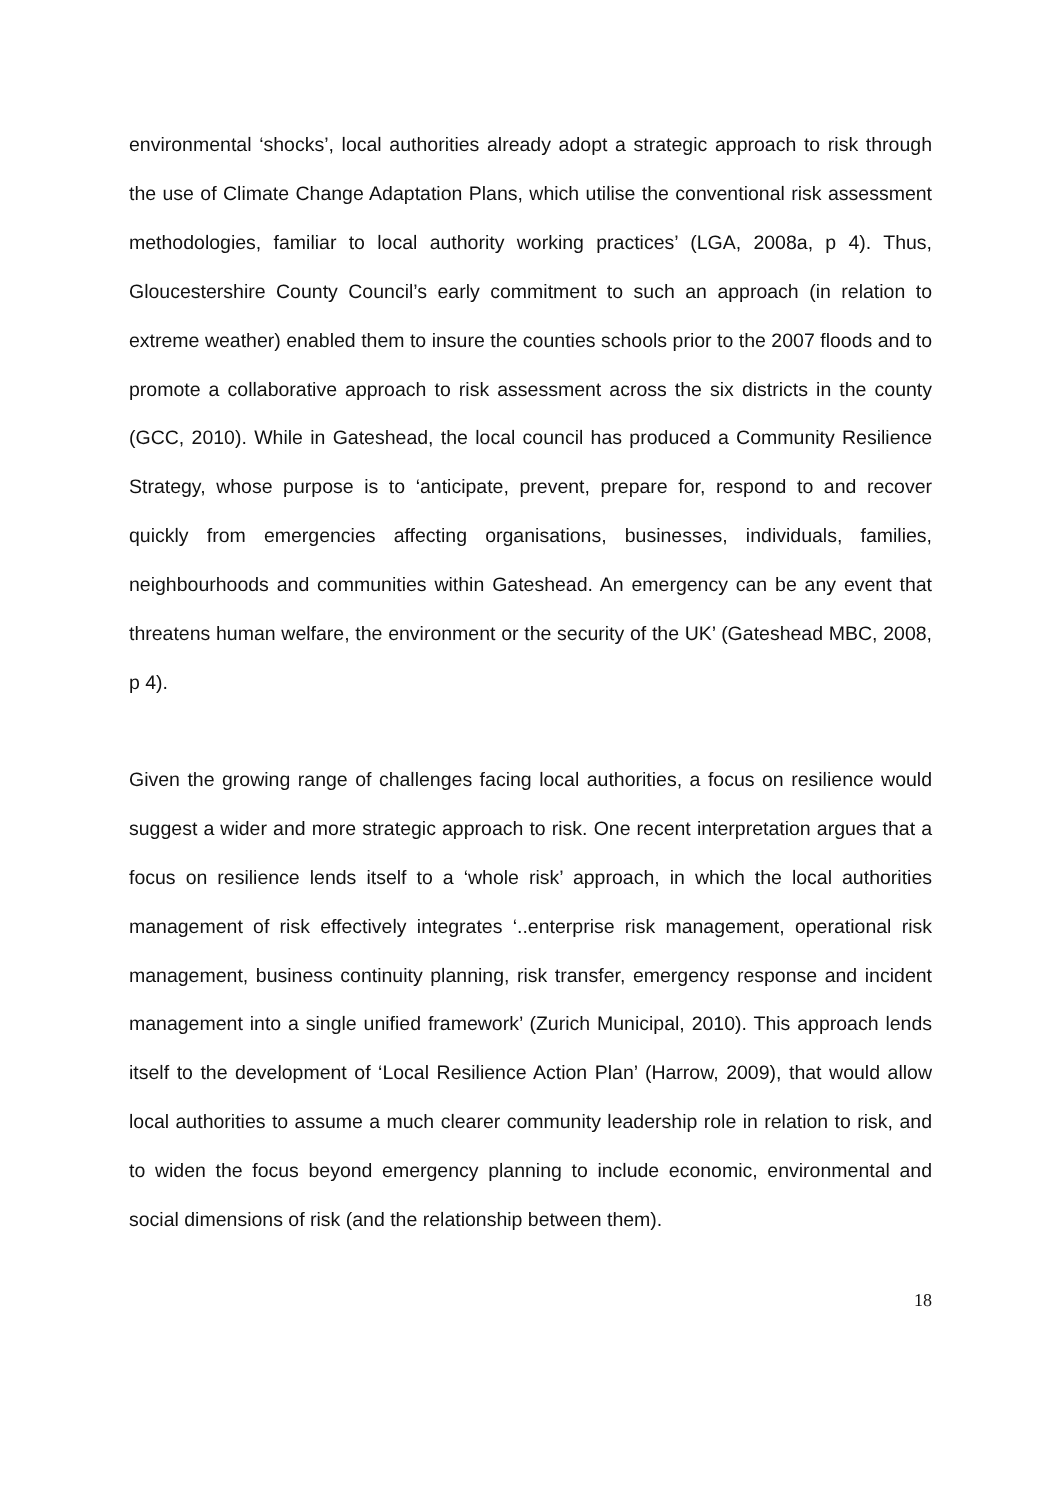environmental ‘shocks’, local authorities already adopt a strategic approach to risk through the use of Climate Change Adaptation Plans, which utilise the conventional risk assessment methodologies, familiar to local authority working practices’ (LGA, 2008a, p 4). Thus, Gloucestershire County Council’s early commitment to such an approach (in relation to extreme weather) enabled them to insure the counties schools prior to the 2007 floods and to promote a collaborative approach to risk assessment across the six districts in the county (GCC, 2010). While in Gateshead, the local council has produced a Community Resilience Strategy, whose purpose is to ‘anticipate, prevent, prepare for, respond to and recover quickly from emergencies affecting organisations, businesses, individuals, families, neighbourhoods and communities within Gateshead. An emergency can be any event that threatens human welfare, the environment or the security of the UK’ (Gateshead MBC, 2008, p 4).
Given the growing range of challenges facing local authorities, a focus on resilience would suggest a wider and more strategic approach to risk. One recent interpretation argues that a focus on resilience lends itself to a ‘whole risk’ approach, in which the local authorities management of risk effectively integrates ‘..enterprise risk management, operational risk management, business continuity planning, risk transfer, emergency response and incident management into a single unified framework’ (Zurich Municipal, 2010). This approach lends itself to the development of ‘Local Resilience Action Plan’ (Harrow, 2009), that would allow local authorities to assume a much clearer community leadership role in relation to risk, and to widen the focus beyond emergency planning to include economic, environmental and social dimensions of risk (and the relationship between them).
18